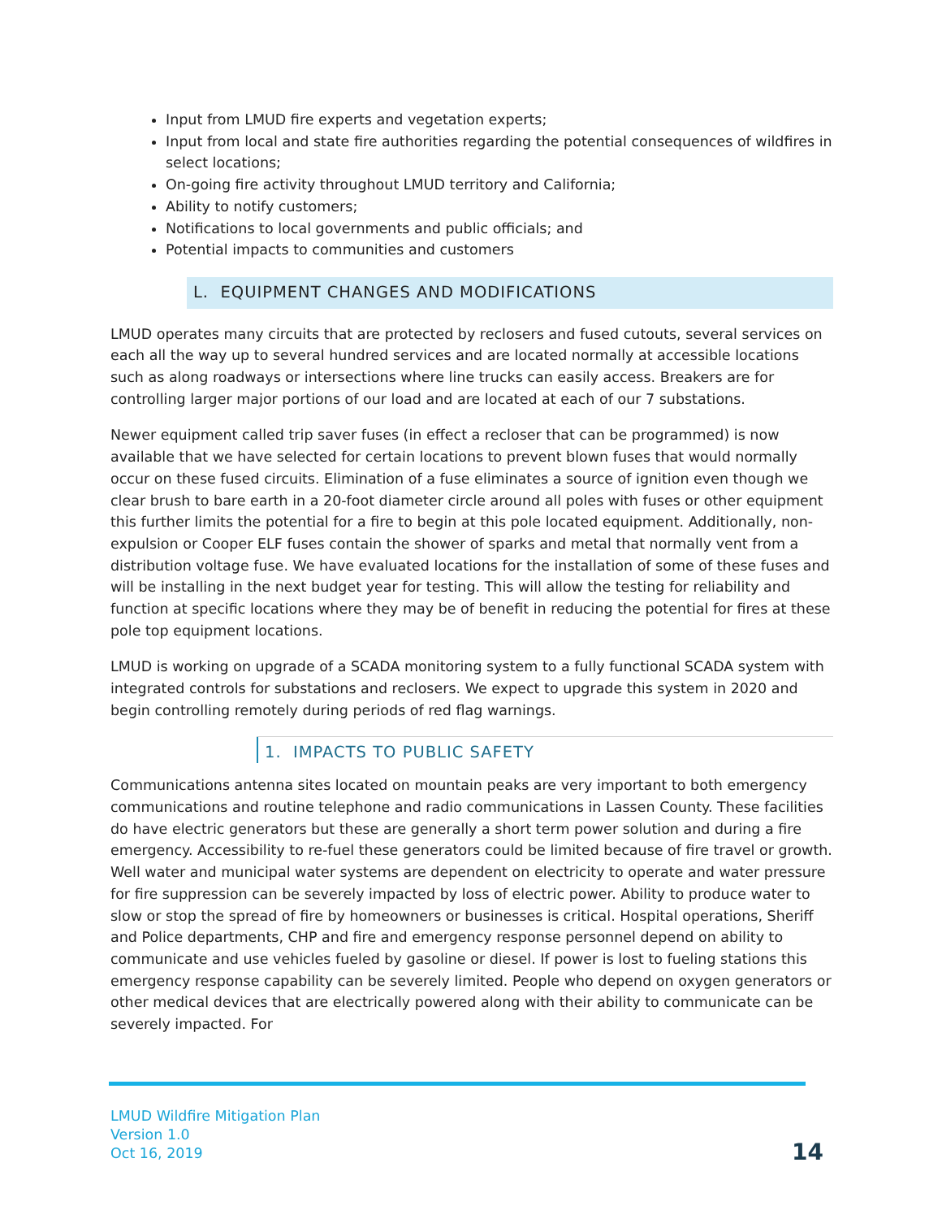Input from LMUD fire experts and vegetation experts;
Input from local and state fire authorities regarding the potential consequences of wildfires in select locations;
On-going fire activity throughout LMUD territory and California;
Ability to notify customers;
Notifications to local governments and public officials; and
Potential impacts to communities and customers
L. EQUIPMENT CHANGES AND MODIFICATIONS
LMUD operates many circuits that are protected by reclosers and fused cutouts, several services on each all the way up to several hundred services and are located normally at accessible locations such as along roadways or intersections where line trucks can easily access. Breakers are for controlling larger major portions of our load and are located at each of our 7 substations.
Newer equipment called trip saver fuses (in effect a recloser that can be programmed) is now available that we have selected for certain locations to prevent blown fuses that would normally occur on these fused circuits. Elimination of a fuse eliminates a source of ignition even though we clear brush to bare earth in a 20-foot diameter circle around all poles with fuses or other equipment this further limits the potential for a fire to begin at this pole located equipment. Additionally, non-expulsion or Cooper ELF fuses contain the shower of sparks and metal that normally vent from a distribution voltage fuse. We have evaluated locations for the installation of some of these fuses and will be installing in the next budget year for testing. This will allow the testing for reliability and function at specific locations where they may be of benefit in reducing the potential for fires at these pole top equipment locations.
LMUD is working on upgrade of a SCADA monitoring system to a fully functional SCADA system with integrated controls for substations and reclosers. We expect to upgrade this system in 2020 and begin controlling remotely during periods of red flag warnings.
1. IMPACTS TO PUBLIC SAFETY
Communications antenna sites located on mountain peaks are very important to both emergency communications and routine telephone and radio communications in Lassen County. These facilities do have electric generators but these are generally a short term power solution and during a fire emergency. Accessibility to re-fuel these generators could be limited because of fire travel or growth. Well water and municipal water systems are dependent on electricity to operate and water pressure for fire suppression can be severely impacted by loss of electric power. Ability to produce water to slow or stop the spread of fire by homeowners or businesses is critical. Hospital operations, Sheriff and Police departments, CHP and fire and emergency response personnel depend on ability to communicate and use vehicles fueled by gasoline or diesel. If power is lost to fueling stations this emergency response capability can be severely limited. People who depend on oxygen generators or other medical devices that are electrically powered along with their ability to communicate can be severely impacted. For
LMUD Wildfire Mitigation Plan
Version 1.0
Oct 16, 2019
14